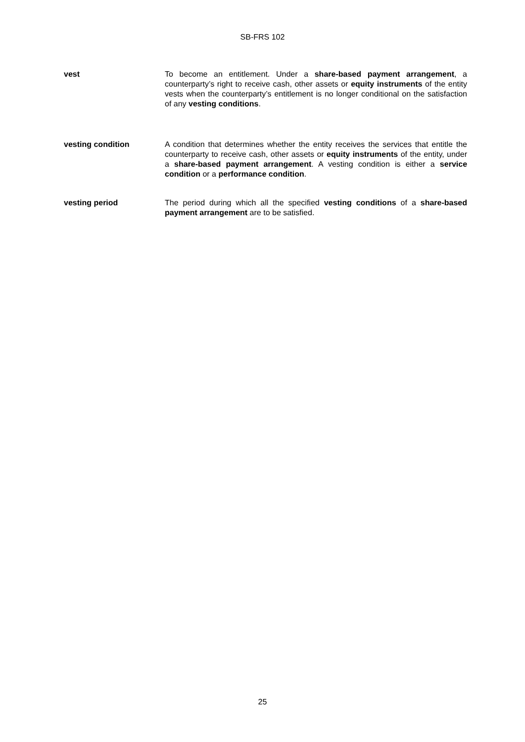SB-FRS 102
vest To become an entitlement. Under a share-based payment arrangement, a counterparty’s right to receive cash, other assets or equity instruments of the entity vests when the counterparty’s entitlement is no longer conditional on the satisfaction of any vesting conditions.
vesting condition A condition that determines whether the entity receives the services that entitle the counterparty to receive cash, other assets or equity instruments of the entity, under a share-based payment arrangement. A vesting condition is either a service condition or a performance condition.
vesting period The period during which all the specified vesting conditions of a share-based payment arrangement are to be satisfied.
25